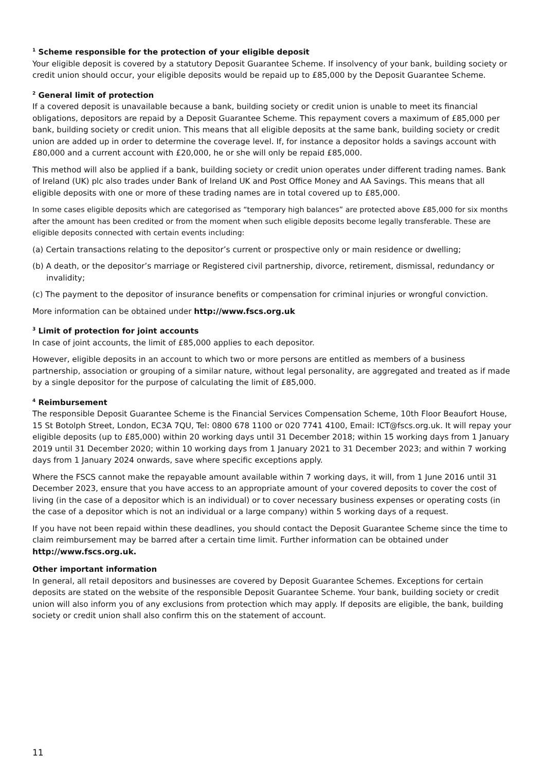<sup>1</sup> Scheme responsible for the protection of your eligible deposit
Your eligible deposit is covered by a statutory Deposit Guarantee Scheme. If insolvency of your bank, building society or credit union should occur, your eligible deposits would be repaid up to £85,000 by the Deposit Guarantee Scheme.
<sup>2</sup> General limit of protection
If a covered deposit is unavailable because a bank, building society or credit union is unable to meet its financial obligations, depositors are repaid by a Deposit Guarantee Scheme. This repayment covers a maximum of £85,000 per bank, building society or credit union. This means that all eligible deposits at the same bank, building society or credit union are added up in order to determine the coverage level. If, for instance a depositor holds a savings account with £80,000 and a current account with £20,000, he or she will only be repaid £85,000.
This method will also be applied if a bank, building society or credit union operates under different trading names. Bank of Ireland (UK) plc also trades under Bank of Ireland UK and Post Office Money and AA Savings. This means that all eligible deposits with one or more of these trading names are in total covered up to £85,000.
In some cases eligible deposits which are categorised as “temporary high balances” are protected above £85,000 for six months after the amount has been credited or from the moment when such eligible deposits become legally transferable. These are eligible deposits connected with certain events including:
(a) Certain transactions relating to the depositor’s current or prospective only or main residence or dwelling;
(b) A death, or the depositor’s marriage or Registered civil partnership, divorce, retirement, dismissal, redundancy or invalidity;
(c) The payment to the depositor of insurance benefits or compensation for criminal injuries or wrongful conviction.
More information can be obtained under http://www.fscs.org.uk
<sup>3</sup> Limit of protection for joint accounts
In case of joint accounts, the limit of £85,000 applies to each depositor.
However, eligible deposits in an account to which two or more persons are entitled as members of a business partnership, association or grouping of a similar nature, without legal personality, are aggregated and treated as if made by a single depositor for the purpose of calculating the limit of £85,000.
<sup>4</sup> Reimbursement
The responsible Deposit Guarantee Scheme is the Financial Services Compensation Scheme, 10th Floor Beaufort House, 15 St Botolph Street, London, EC3A 7QU, Tel: 0800 678 1100 or 020 7741 4100, Email: ICT@fscs.org.uk. It will repay your eligible deposits (up to £85,000) within 20 working days until 31 December 2018; within 15 working days from 1 January 2019 until 31 December 2020; within 10 working days from 1 January 2021 to 31 December 2023; and within 7 working days from 1 January 2024 onwards, save where specific exceptions apply.
Where the FSCS cannot make the repayable amount available within 7 working days, it will, from 1 June 2016 until 31 December 2023, ensure that you have access to an appropriate amount of your covered deposits to cover the cost of living (in the case of a depositor which is an individual) or to cover necessary business expenses or operating costs (in the case of a depositor which is not an individual or a large company) within 5 working days of a request.
If you have not been repaid within these deadlines, you should contact the Deposit Guarantee Scheme since the time to claim reimbursement may be barred after a certain time limit. Further information can be obtained under http://www.fscs.org.uk.
Other important information
In general, all retail depositors and businesses are covered by Deposit Guarantee Schemes. Exceptions for certain deposits are stated on the website of the responsible Deposit Guarantee Scheme. Your bank, building society or credit union will also inform you of any exclusions from protection which may apply. If deposits are eligible, the bank, building society or credit union shall also confirm this on the statement of account.
11